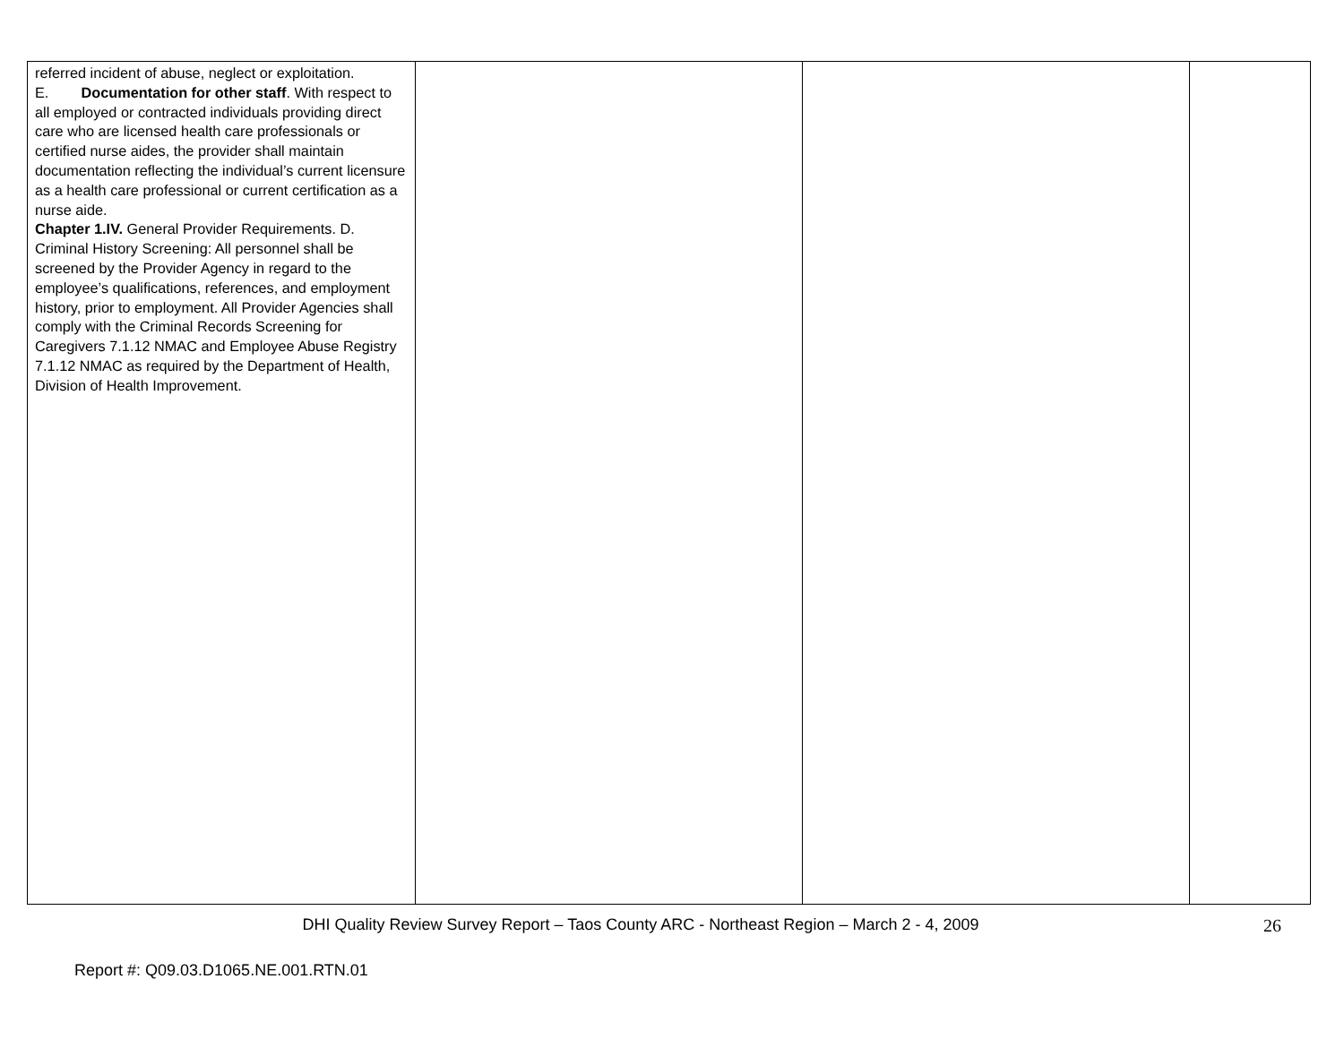| referred incident of abuse, neglect or exploitation. E. Documentation for other staff . With respect to all employed or contracted individuals providing direct care who are licensed health care professionals or certified nurse aides, the provider shall maintain documentation reflecting the individual’s current licensure as a health care professional or current certification as a nurse aide. Chapter 1.IV. General Provider Requirements. D. Criminal History Screening: All personnel shall be screened by the Provider Agency in regard to the employee’s qualifications, references, and employment history, prior to employment. All Provider Agencies shall comply with the Criminal Records Screening for Caregivers 7.1.12 NMAC and Employee Abuse Registry 7.1.12 NMAC as required by the Department of Health, Division of Health Improvement. | | | |
DHI Quality Review Survey Report – Taos County ARC - Northeast Region – March 2 - 4, 2009 26
Report #: Q09.03.D1065.NE.001.RTN.01